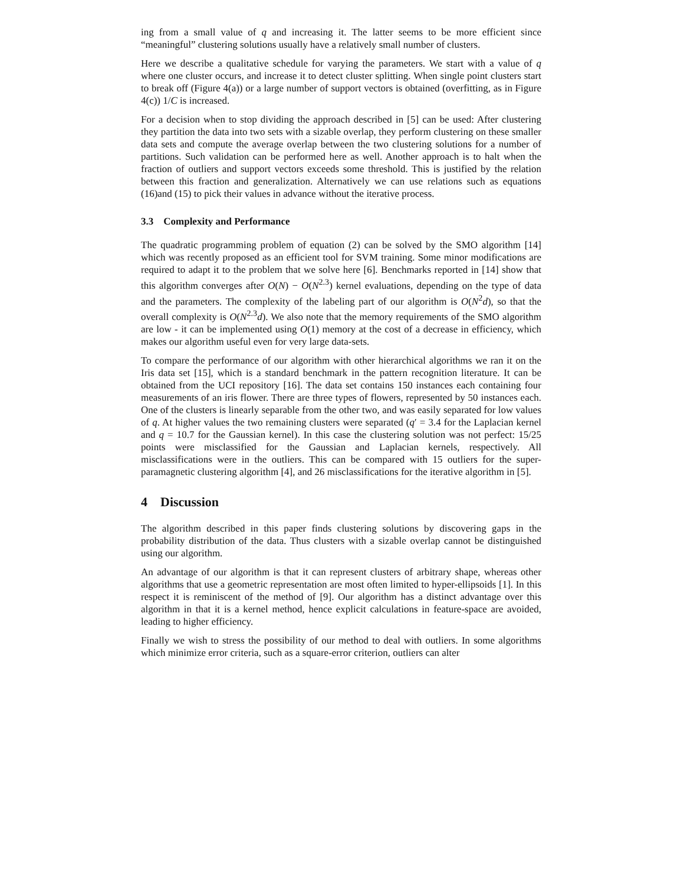ing from a small value of q and increasing it. The latter seems to be more efficient since “meaningful” clustering solutions usually have a relatively small number of clusters.
Here we describe a qualitative schedule for varying the parameters. We start with a value of q where one cluster occurs, and increase it to detect cluster splitting. When single point clusters start to break off (Figure 4(a)) or a large number of support vectors is obtained (overfitting, as in Figure 4(c)) 1/C is increased.
For a decision when to stop dividing the approach described in [5] can be used: After clustering they partition the data into two sets with a sizable overlap, they perform clustering on these smaller data sets and compute the average overlap between the two clustering solutions for a number of partitions. Such validation can be performed here as well. Another approach is to halt when the fraction of outliers and support vectors exceeds some threshold. This is justified by the relation between this fraction and generalization. Alternatively we can use relations such as equations (16)and (15) to pick their values in advance without the iterative process.
3.3 Complexity and Performance
The quadratic programming problem of equation (2) can be solved by the SMO algorithm [14] which was recently proposed as an efficient tool for SVM training. Some minor modifications are required to adapt it to the problem that we solve here [6]. Benchmarks reported in [14] show that this algorithm converges after O(N) − O(N<sup>2.3</sup>) kernel evaluations, depending on the type of data and the parameters. The complexity of the labeling part of our algorithm is O(N<sup>2</sup>d), so that the overall complexity is O(N<sup>2.3</sup>d). We also note that the memory requirements of the SMO algorithm are low - it can be implemented using O(1) memory at the cost of a decrease in efficiency, which makes our algorithm useful even for very large data-sets.
To compare the performance of our algorithm with other hierarchical algorithms we ran it on the Iris data set [15], which is a standard benchmark in the pattern recognition literature. It can be obtained from the UCI repository [16]. The data set contains 150 instances each containing four measurements of an iris flower. There are three types of flowers, represented by 50 instances each. One of the clusters is linearly separable from the other two, and was easily separated for low values of q. At higher values the two remaining clusters were separated (q′ = 3.4 for the Laplacian kernel and q = 10.7 for the Gaussian kernel). In this case the clustering solution was not perfect: 15/25 points were misclassified for the Gaussian and Laplacian kernels, respectively. All misclassifications were in the outliers. This can be compared with 15 outliers for the super-paramagnetic clustering algorithm [4], and 26 misclassifications for the iterative algorithm in [5].
4 Discussion
The algorithm described in this paper finds clustering solutions by discovering gaps in the probability distribution of the data. Thus clusters with a sizable overlap cannot be distinguished using our algorithm.
An advantage of our algorithm is that it can represent clusters of arbitrary shape, whereas other algorithms that use a geometric representation are most often limited to hyper-ellipsoids [1]. In this respect it is reminiscent of the method of [9]. Our algorithm has a distinct advantage over this algorithm in that it is a kernel method, hence explicit calculations in feature-space are avoided, leading to higher efficiency.
Finally we wish to stress the possibility of our method to deal with outliers. In some algorithms which minimize error criteria, such as a square-error criterion, outliers can alter